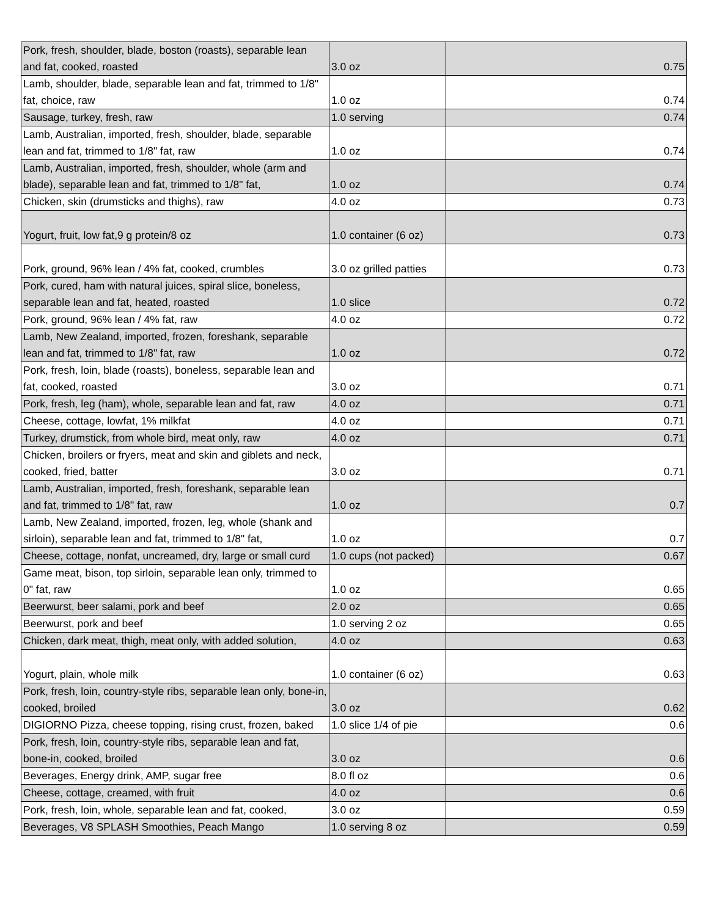| Pork, fresh, shoulder, blade, boston (roasts), separable lean and fat, cooked, roasted | 3.0 oz | 0.75 |
| Lamb, shoulder, blade, separable lean and fat, trimmed to 1/8" fat, choice, raw | 1.0 oz | 0.74 |
| Sausage, turkey, fresh, raw | 1.0 serving | 0.74 |
| Lamb, Australian, imported, fresh, shoulder, blade, separable lean and fat, trimmed to 1/8" fat, raw | 1.0 oz | 0.74 |
| Lamb, Australian, imported, fresh, shoulder, whole (arm and blade), separable lean and fat, trimmed to 1/8" fat, | 1.0 oz | 0.74 |
| Chicken, skin (drumsticks and thighs), raw | 4.0 oz | 0.73 |
| Yogurt, fruit, low fat,9 g protein/8 oz | 1.0 container (6 oz) | 0.73 |
| Pork, ground, 96% lean / 4% fat, cooked, crumbles | 3.0 oz grilled patties | 0.73 |
| Pork, cured, ham with natural juices, spiral slice, boneless, separable lean and fat, heated, roasted | 1.0 slice | 0.72 |
| Pork, ground, 96% lean / 4% fat, raw | 4.0 oz | 0.72 |
| Lamb, New Zealand, imported, frozen, foreshank, separable lean and fat, trimmed to 1/8" fat, raw | 1.0 oz | 0.72 |
| Pork, fresh, loin, blade (roasts), boneless, separable lean and fat, cooked, roasted | 3.0 oz | 0.71 |
| Pork, fresh, leg (ham), whole, separable lean and fat, raw | 4.0 oz | 0.71 |
| Cheese, cottage, lowfat, 1% milkfat | 4.0 oz | 0.71 |
| Turkey, drumstick, from whole bird, meat only, raw | 4.0 oz | 0.71 |
| Chicken, broilers or fryers, meat and skin and giblets and neck, cooked, fried, batter | 3.0 oz | 0.71 |
| Lamb, Australian, imported, fresh, foreshank, separable lean and fat, trimmed to 1/8" fat, raw | 1.0 oz | 0.7 |
| Lamb, New Zealand, imported, frozen, leg, whole (shank and sirloin), separable lean and fat, trimmed to 1/8" fat, | 1.0 oz | 0.7 |
| Cheese, cottage, nonfat, uncreamed, dry, large or small curd | 1.0 cups (not packed) | 0.67 |
| Game meat, bison, top sirloin, separable lean only, trimmed to 0" fat, raw | 1.0 oz | 0.65 |
| Beerwurst, beer salami, pork and beef | 2.0 oz | 0.65 |
| Beerwurst, pork and beef | 1.0 serving 2 oz | 0.65 |
| Chicken, dark meat, thigh, meat only, with added solution, | 4.0 oz | 0.63 |
| Yogurt, plain, whole milk | 1.0 container (6 oz) | 0.63 |
| Pork, fresh, loin, country-style ribs, separable lean only, bone-in, cooked, broiled | 3.0 oz | 0.62 |
| DIGIORNO Pizza, cheese topping, rising crust, frozen, baked | 1.0 slice 1/4 of pie | 0.6 |
| Pork, fresh, loin, country-style ribs, separable lean and fat, bone-in, cooked, broiled | 3.0 oz | 0.6 |
| Beverages, Energy drink, AMP, sugar free | 8.0 fl oz | 0.6 |
| Cheese, cottage, creamed, with fruit | 4.0 oz | 0.6 |
| Pork, fresh, loin, whole, separable lean and fat, cooked, | 3.0 oz | 0.59 |
| Beverages, V8 SPLASH Smoothies, Peach Mango | 1.0 serving 8 oz | 0.59 |